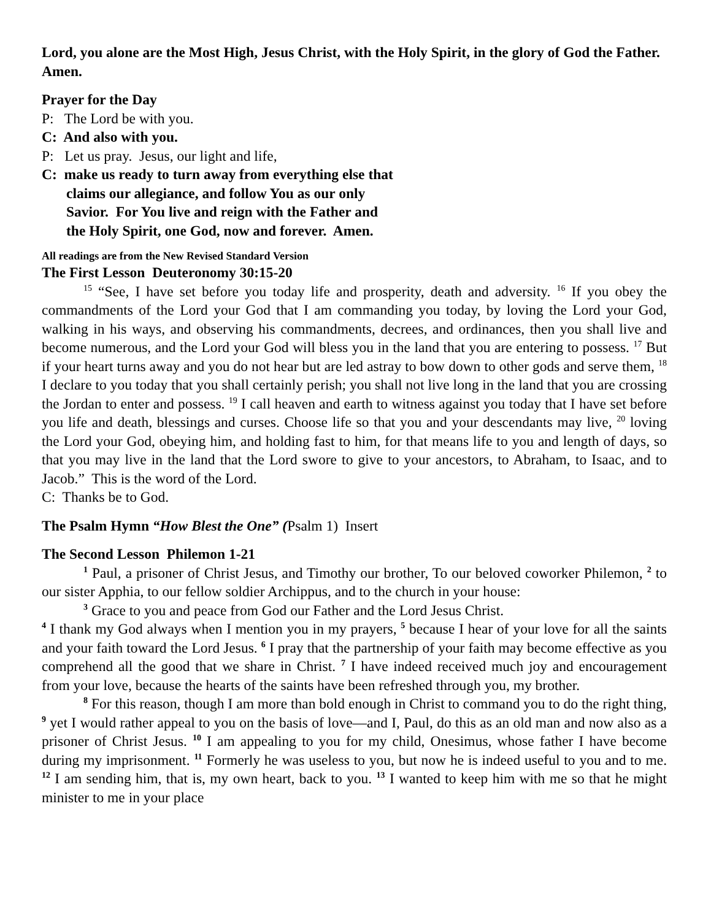Lord, you alone are the Most High, Jesus Christ, with the Holy Spirit, in the glory of God the Father. Amen.
Prayer for the Day
P: The Lord be with you.
C: And also with you.
P: Let us pray. Jesus, our light and life,
C: make us ready to turn away from everything else that
claims our allegiance, and follow You as our only
Savior. For You live and reign with the Father and
the Holy Spirit, one God, now and forever. Amen.
All readings are from the New Revised Standard Version
The First Lesson Deuteronomy 30:15-20
<sup>15</sup> “See, I have set before you today life and prosperity, death and adversity. <sup>16</sup> If you obey the commandments of the Lord your God that I am commanding you today, by loving the Lord your God, walking in his ways, and observing his commandments, decrees, and ordinances, then you shall live and become numerous, and the Lord your God will bless you in the land that you are entering to possess. <sup>17</sup> But if your heart turns away and you do not hear but are led astray to bow down to other gods and serve them, <sup>18</sup> I declare to you today that you shall certainly perish; you shall not live long in the land that you are crossing the Jordan to enter and possess. <sup>19</sup> I call heaven and earth to witness against you today that I have set before you life and death, blessings and curses. Choose life so that you and your descendants may live, <sup>20</sup> loving the Lord your God, obeying him, and holding fast to him, for that means life to you and length of days, so that you may live in the land that the Lord swore to give to your ancestors, to Abraham, to Isaac, and to Jacob.” This is the word of the Lord.
C: Thanks be to God.
The Psalm Hymn “How Blest the One” (Psalm 1) Insert
The Second Lesson Philemon 1-21
<sup>1</sup> Paul, a prisoner of Christ Jesus, and Timothy our brother, To our beloved coworker Philemon, <sup>2</sup> to our sister Apphia, to our fellow soldier Archippus, and to the church in your house:
<sup>3</sup> Grace to you and peace from God our Father and the Lord Jesus Christ.
<sup>4</sup> I thank my God always when I mention you in my prayers, <sup>5</sup> because I hear of your love for all the saints and your faith toward the Lord Jesus. <sup>6</sup> I pray that the partnership of your faith may become effective as you comprehend all the good that we share in Christ. <sup>7</sup> I have indeed received much joy and encouragement from your love, because the hearts of the saints have been refreshed through you, my brother.
<sup>8</sup> For this reason, though I am more than bold enough in Christ to command you to do the right thing, <sup>9</sup> yet I would rather appeal to you on the basis of love—and I, Paul, do this as an old man and now also as a prisoner of Christ Jesus. <sup>10</sup> I am appealing to you for my child, Onesimus, whose father I have become during my imprisonment. <sup>11</sup> Formerly he was useless to you, but now he is indeed useful to you and to me. <sup>12</sup> I am sending him, that is, my own heart, back to you. <sup>13</sup> I wanted to keep him with me so that he might minister to me in your place